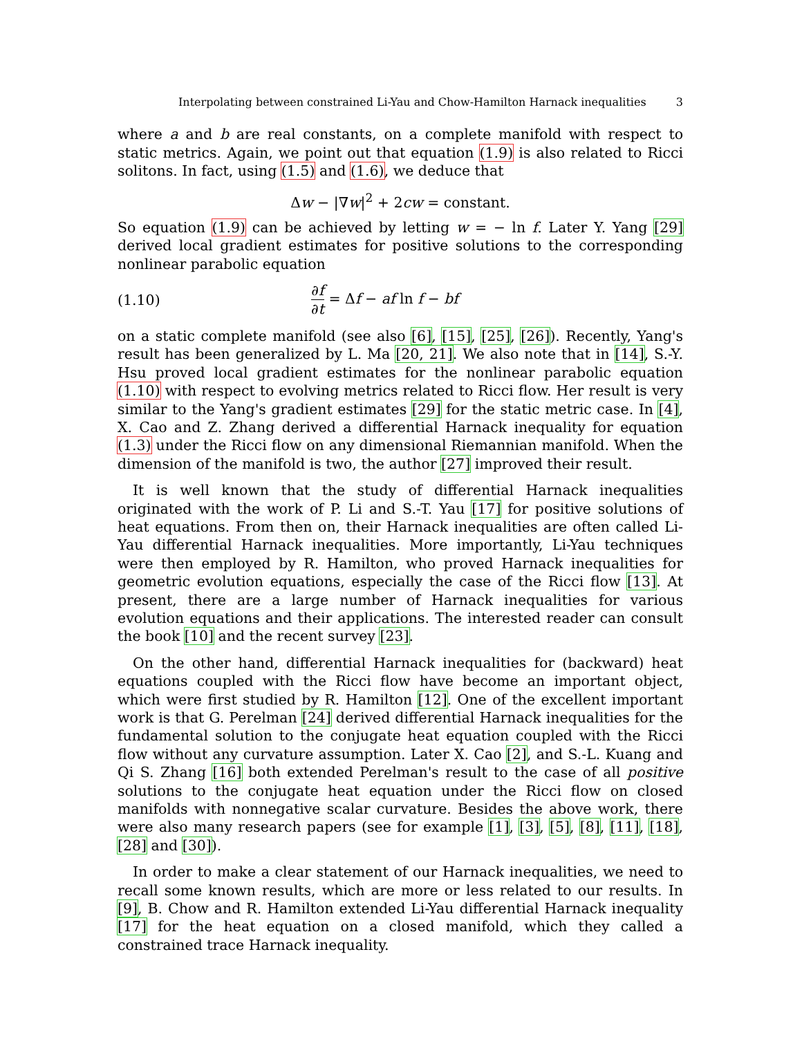Interpolating between constrained Li-Yau and Chow-Hamilton Harnack inequalities 3
where a and b are real constants, on a complete manifold with respect to static metrics. Again, we point out that equation (1.9) is also related to Ricci solitons. In fact, using (1.5) and (1.6), we deduce that
Δw − |∇w|<sup>2</sup> + 2cw = constant.
So equation (1.9) can be achieved by letting w = − ln f. Later Y. Yang [29] derived local gradient estimates for positive solutions to the corresponding nonlinear parabolic equation
(1.10) ∂f ∂t = Δf − af ln f − bf
on a static complete manifold (see also [6], [15], [25], [26]). Recently, Yang's result has been generalized by L. Ma [20, 21]. We also note that in [14], S.-Y. Hsu proved local gradient estimates for the nonlinear parabolic equation (1.10) with respect to evolving metrics related to Ricci flow. Her result is very similar to the Yang's gradient estimates [29] for the static metric case. In [4], X. Cao and Z. Zhang derived a differential Harnack inequality for equation (1.3) under the Ricci flow on any dimensional Riemannian manifold. When the dimension of the manifold is two, the author [27] improved their result.
It is well known that the study of differential Harnack inequalities originated with the work of P. Li and S.-T. Yau [17] for positive solutions of heat equations. From then on, their Harnack inequalities are often called Li-Yau differential Harnack inequalities. More importantly, Li-Yau techniques were then employed by R. Hamilton, who proved Harnack inequalities for geometric evolution equations, especially the case of the Ricci flow [13]. At present, there are a large number of Harnack inequalities for various evolution equations and their applications. The interested reader can consult the book [10] and the recent survey [23].
On the other hand, differential Harnack inequalities for (backward) heat equations coupled with the Ricci flow have become an important object, which were first studied by R. Hamilton [12]. One of the excellent important work is that G. Perelman [24] derived differential Harnack inequalities for the fundamental solution to the conjugate heat equation coupled with the Ricci flow without any curvature assumption. Later X. Cao [2], and S.-L. Kuang and Qi S. Zhang [16] both extended Perelman's result to the case of all positive solutions to the conjugate heat equation under the Ricci flow on closed manifolds with nonnegative scalar curvature. Besides the above work, there were also many research papers (see for example [1], [3], [5], [8], [11], [18], [28] and [30]).
In order to make a clear statement of our Harnack inequalities, we need to recall some known results, which are more or less related to our results. In [9], B. Chow and R. Hamilton extended Li-Yau differential Harnack inequality [17] for the heat equation on a closed manifold, which they called a constrained trace Harnack inequality.